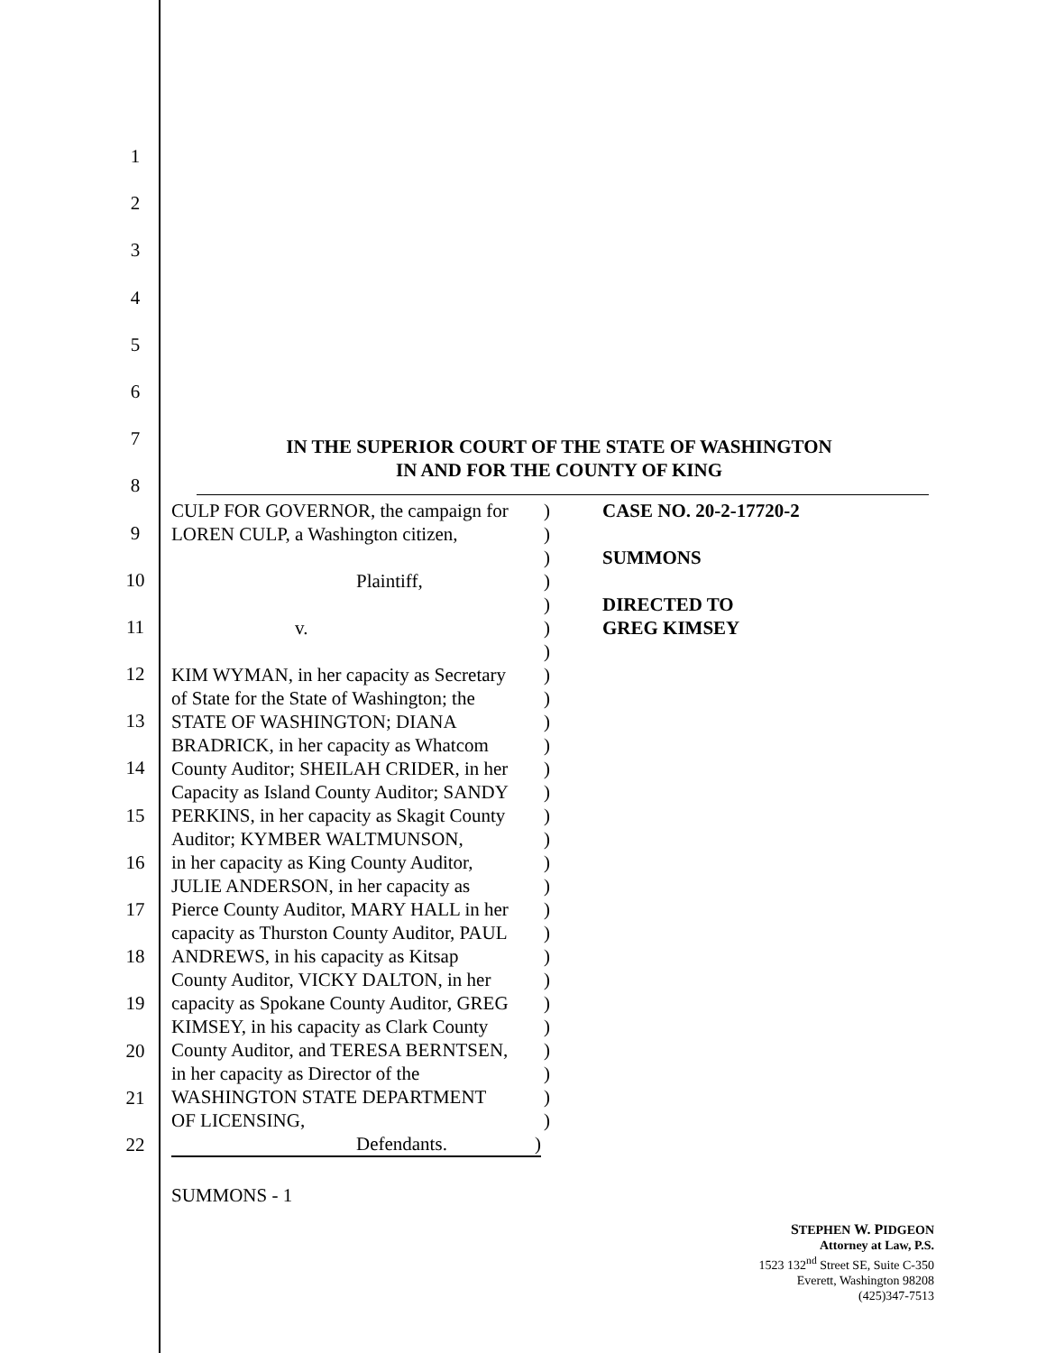1
2
3
4
5
6
7
8
9
10
11
12
13
14
15
16
17
18
19
20
21
22
IN THE SUPERIOR COURT OF THE STATE OF WASHINGTON
IN AND FOR THE COUNTY OF KING
CULP FOR GOVERNOR, the campaign for)
LOREN CULP, a Washington citizen,)
)
Plaintiff,)
)
v.)
)
KIM WYMAN, in her capacity as Secretary)
of State for the State of Washington; the)
STATE OF WASHINGTON; DIANA)
BRADRICK, in her capacity as Whatcom)
County Auditor; SHEILAH CRIDER, in her)
Capacity as Island County Auditor; SANDY)
PERKINS, in her capacity as Skagit County)
Auditor; KYMBER WALTMUNSON,)
in her capacity as King County Auditor,)
JULIE ANDERSON, in her capacity as)
Pierce County Auditor, MARY HALL in her)
capacity as Thurston County Auditor, PAUL)
ANDREWS, in his capacity as Kitsap)
County Auditor, VICKY DALTON, in her)
capacity as Spokane County Auditor, GREG)
KIMSEY, in his capacity as Clark County)
County Auditor, and TERESA BERNTSEN,)
in her capacity as Director of the)
WASHINGTON STATE DEPARTMENT)
OF LICENSING,)
Defendants.)
CASE NO. 20-2-17720-2
SUMMONS
DIRECTED TO
GREG KIMSEY
SUMMONS - 1
STEPHEN W. PIDGEON
Attorney at Law, P.S.
1523 132<sup>nd</sup> Street SE, Suite C-350
Everett, Washington 98208
(425)347-7513